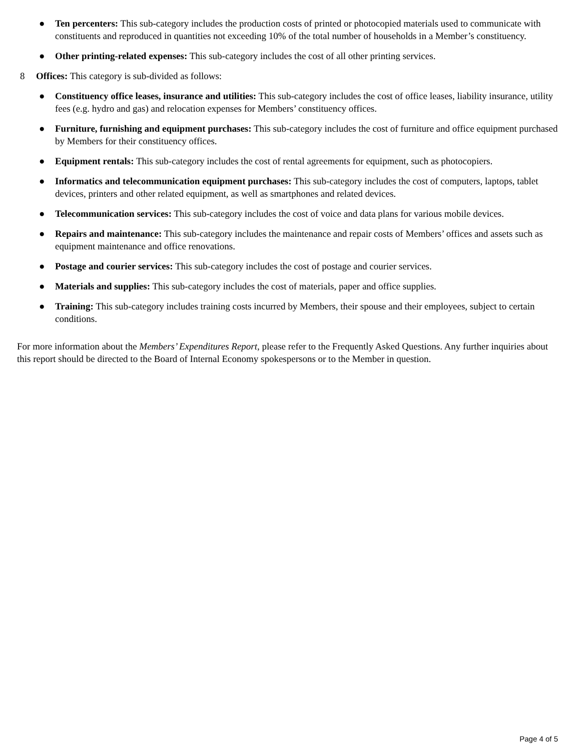● Ten percenters: This sub-category includes the production costs of printed or photocopied materials used to communicate with constituents and reproduced in quantities not exceeding 10% of the total number of households in a Member’s constituency.
● Other printing-related expenses: This sub-category includes the cost of all other printing services.
8 Offices: This category is sub-divided as follows:
● Constituency office leases, insurance and utilities: This sub-category includes the cost of office leases, liability insurance, utility fees (e.g. hydro and gas) and relocation expenses for Members’ constituency offices.
● Furniture, furnishing and equipment purchases: This sub-category includes the cost of furniture and office equipment purchased by Members for their constituency offices.
● Equipment rentals: This sub-category includes the cost of rental agreements for equipment, such as photocopiers.
● Informatics and telecommunication equipment purchases: This sub-category includes the cost of computers, laptops, tablet devices, printers and other related equipment, as well as smartphones and related devices.
● Telecommunication services: This sub-category includes the cost of voice and data plans for various mobile devices.
● Repairs and maintenance: This sub-category includes the maintenance and repair costs of Members’ offices and assets such as equipment maintenance and office renovations.
● Postage and courier services: This sub-category includes the cost of postage and courier services.
● Materials and supplies: This sub-category includes the cost of materials, paper and office supplies.
● Training: This sub-category includes training costs incurred by Members, their spouse and their employees, subject to certain conditions.
For more information about the Members’ Expenditures Report, please refer to the Frequently Asked Questions. Any further inquiries about this report should be directed to the Board of Internal Economy spokespersons or to the Member in question.
Page 4 of 5